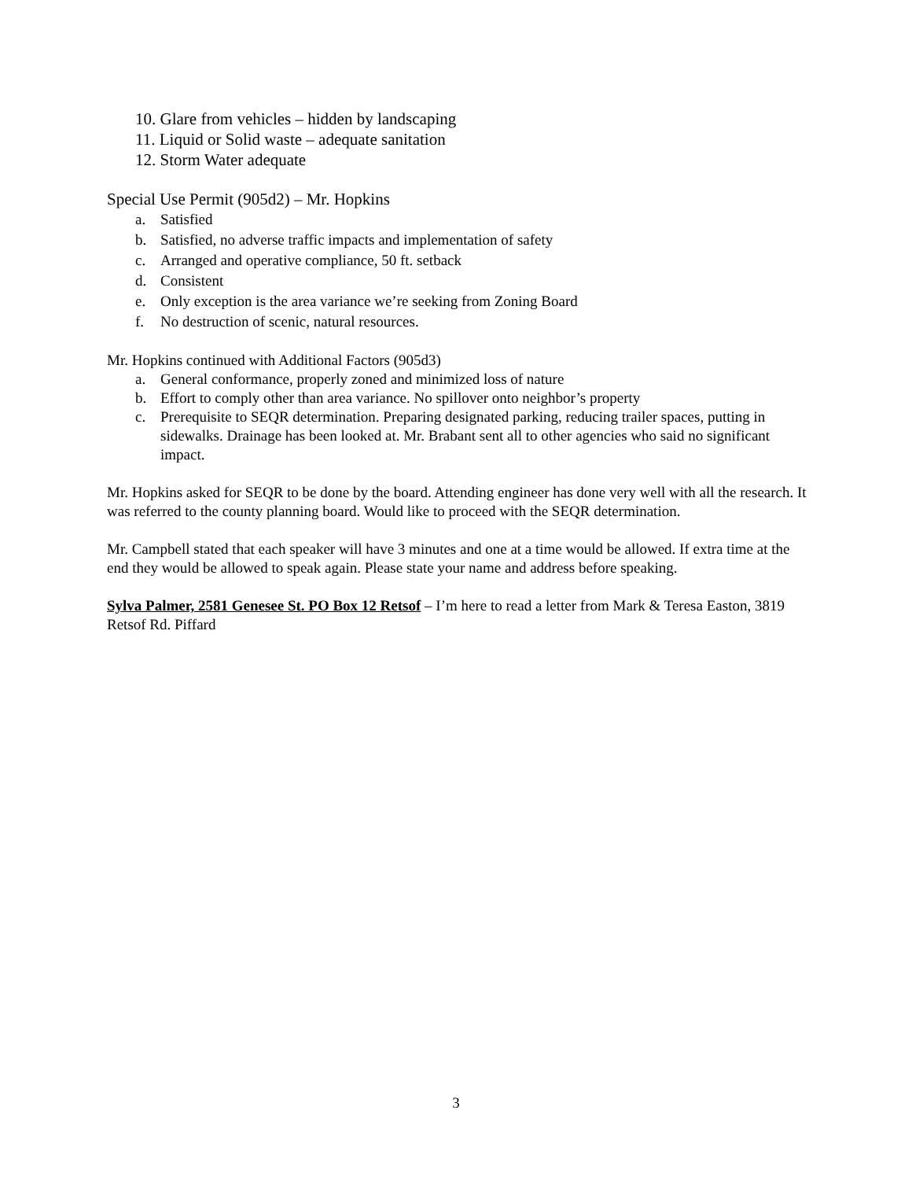10. Glare from vehicles – hidden by landscaping
11. Liquid or Solid waste – adequate sanitation
12. Storm Water adequate
Special Use Permit (905d2) – Mr. Hopkins
a. Satisfied
b. Satisfied, no adverse traffic impacts and implementation of safety
c. Arranged and operative compliance, 50 ft. setback
d. Consistent
e. Only exception is the area variance we’re seeking from Zoning Board
f. No destruction of scenic, natural resources.
Mr. Hopkins continued with Additional Factors (905d3)
a. General conformance, properly zoned and minimized loss of nature
b. Effort to comply other than area variance. No spillover onto neighbor’s property
c. Prerequisite to SEQR determination. Preparing designated parking, reducing trailer spaces, putting in sidewalks. Drainage has been looked at. Mr. Brabant sent all to other agencies who said no significant impact.
Mr. Hopkins asked for SEQR to be done by the board. Attending engineer has done very well with all the research. It was referred to the county planning board. Would like to proceed with the SEQR determination.
Mr. Campbell stated that each speaker will have 3 minutes and one at a time would be allowed. If extra time at the end they would be allowed to speak again. Please state your name and address before speaking.
Sylva Palmer, 2581 Genesee St. PO Box 12 Retsof – I’m here to read a letter from Mark & Teresa Easton, 3819 Retsof Rd. Piffard
3